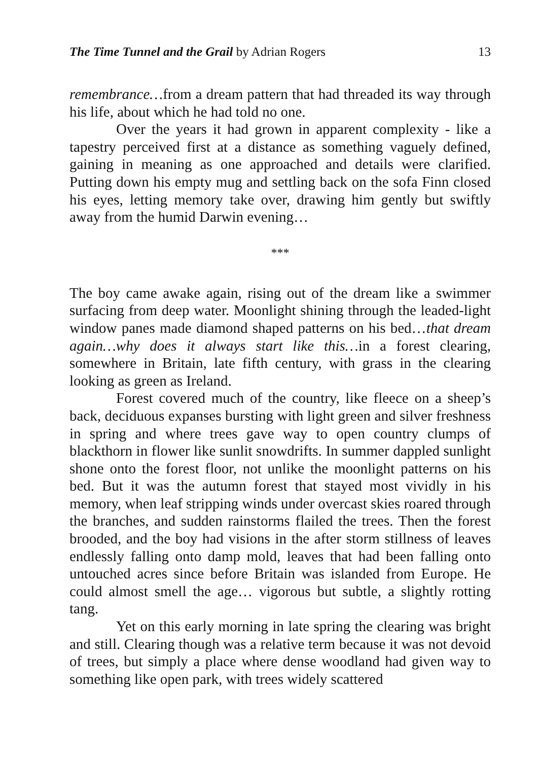The Time Tunnel and the Grail by Adrian Rogers 13
remembrance…from a dream pattern that had threaded its way through his life, about which he had told no one.
Over the years it had grown in apparent complexity - like a tapestry perceived first at a distance as something vaguely defined, gaining in meaning as one approached and details were clarified. Putting down his empty mug and settling back on the sofa Finn closed his eyes, letting memory take over, drawing him gently but swiftly away from the humid Darwin evening…
***
The boy came awake again, rising out of the dream like a swimmer surfacing from deep water. Moonlight shining through the leaded-light window panes made diamond shaped patterns on his bed…that dream again…why does it always start like this…in a forest clearing, somewhere in Britain, late fifth century, with grass in the clearing looking as green as Ireland.
Forest covered much of the country, like fleece on a sheep’s back, deciduous expanses bursting with light green and silver freshness in spring and where trees gave way to open country clumps of blackthorn in flower like sunlit snowdrifts. In summer dappled sunlight shone onto the forest floor, not unlike the moonlight patterns on his bed. But it was the autumn forest that stayed most vividly in his memory, when leaf stripping winds under overcast skies roared through the branches, and sudden rainstorms flailed the trees. Then the forest brooded, and the boy had visions in the after storm stillness of leaves endlessly falling onto damp mold, leaves that had been falling onto untouched acres since before Britain was islanded from Europe. He could almost smell the age… vigorous but subtle, a slightly rotting tang.
Yet on this early morning in late spring the clearing was bright and still. Clearing though was a relative term because it was not devoid of trees, but simply a place where dense woodland had given way to something like open park, with trees widely scattered